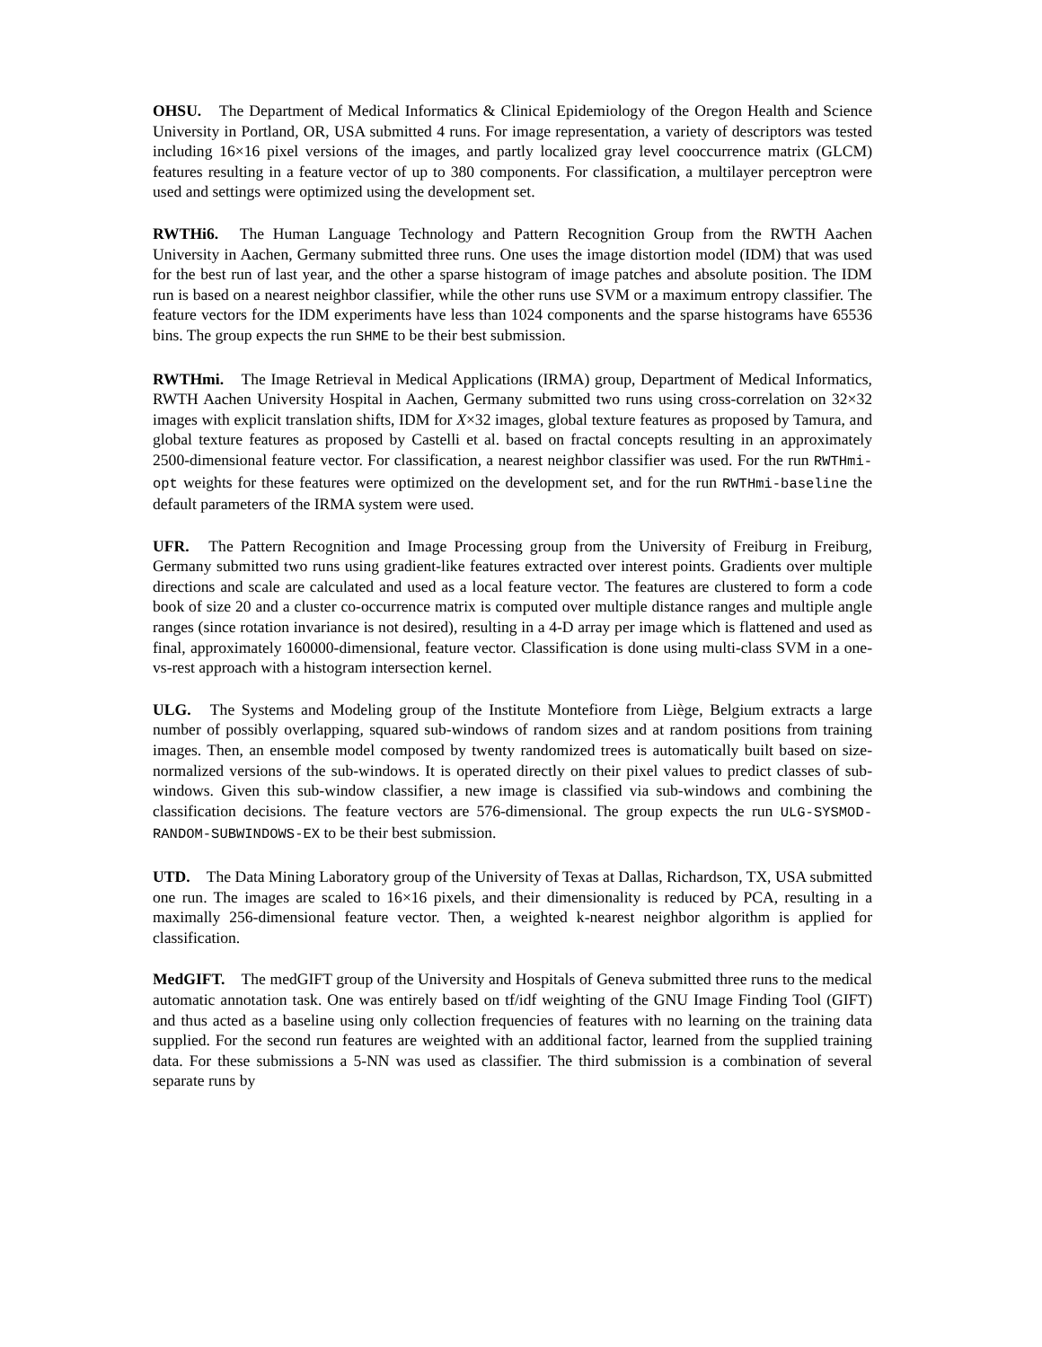OHSU. The Department of Medical Informatics & Clinical Epidemiology of the Oregon Health and Science University in Portland, OR, USA submitted 4 runs. For image representation, a variety of descriptors was tested including 16×16 pixel versions of the images, and partly localized gray level cooccurrence matrix (GLCM) features resulting in a feature vector of up to 380 components. For classification, a multilayer perceptron were used and settings were optimized using the development set.
RWTHi6. The Human Language Technology and Pattern Recognition Group from the RWTH Aachen University in Aachen, Germany submitted three runs. One uses the image distortion model (IDM) that was used for the best run of last year, and the other a sparse histogram of image patches and absolute position. The IDM run is based on a nearest neighbor classifier, while the other runs use SVM or a maximum entropy classifier. The feature vectors for the IDM experiments have less than 1024 components and the sparse histograms have 65536 bins. The group expects the run SHME to be their best submission.
RWTHmi. The Image Retrieval in Medical Applications (IRMA) group, Department of Medical Informatics, RWTH Aachen University Hospital in Aachen, Germany submitted two runs using cross-correlation on 32×32 images with explicit translation shifts, IDM for X×32 images, global texture features as proposed by Tamura, and global texture features as proposed by Castelli et al. based on fractal concepts resulting in an approximately 2500-dimensional feature vector. For classification, a nearest neighbor classifier was used. For the run RWTHmi-opt weights for these features were optimized on the development set, and for the run RWTHmi-baseline the default parameters of the IRMA system were used.
UFR. The Pattern Recognition and Image Processing group from the University of Freiburg in Freiburg, Germany submitted two runs using gradient-like features extracted over interest points. Gradients over multiple directions and scale are calculated and used as a local feature vector. The features are clustered to form a code book of size 20 and a cluster co-occurrence matrix is computed over multiple distance ranges and multiple angle ranges (since rotation invariance is not desired), resulting in a 4-D array per image which is flattened and used as final, approximately 160000-dimensional, feature vector. Classification is done using multi-class SVM in a one-vs-rest approach with a histogram intersection kernel.
ULG. The Systems and Modeling group of the Institute Montefiore from Liège, Belgium extracts a large number of possibly overlapping, squared sub-windows of random sizes and at random positions from training images. Then, an ensemble model composed by twenty randomized trees is automatically built based on size-normalized versions of the sub-windows. It is operated directly on their pixel values to predict classes of sub-windows. Given this sub-window classifier, a new image is classified via sub-windows and combining the classification decisions. The feature vectors are 576-dimensional. The group expects the run ULG-SYSMOD-RANDOM-SUBWINDOWS-EX to be their best submission.
UTD. The Data Mining Laboratory group of the University of Texas at Dallas, Richardson, TX, USA submitted one run. The images are scaled to 16×16 pixels, and their dimensionality is reduced by PCA, resulting in a maximally 256-dimensional feature vector. Then, a weighted k-nearest neighbor algorithm is applied for classification.
MedGIFT. The medGIFT group of the University and Hospitals of Geneva submitted three runs to the medical automatic annotation task. One was entirely based on tf/idf weighting of the GNU Image Finding Tool (GIFT) and thus acted as a baseline using only collection frequencies of features with no learning on the training data supplied. For the second run features are weighted with an additional factor, learned from the supplied training data. For these submissions a 5-NN was used as classifier. The third submission is a combination of several separate runs by